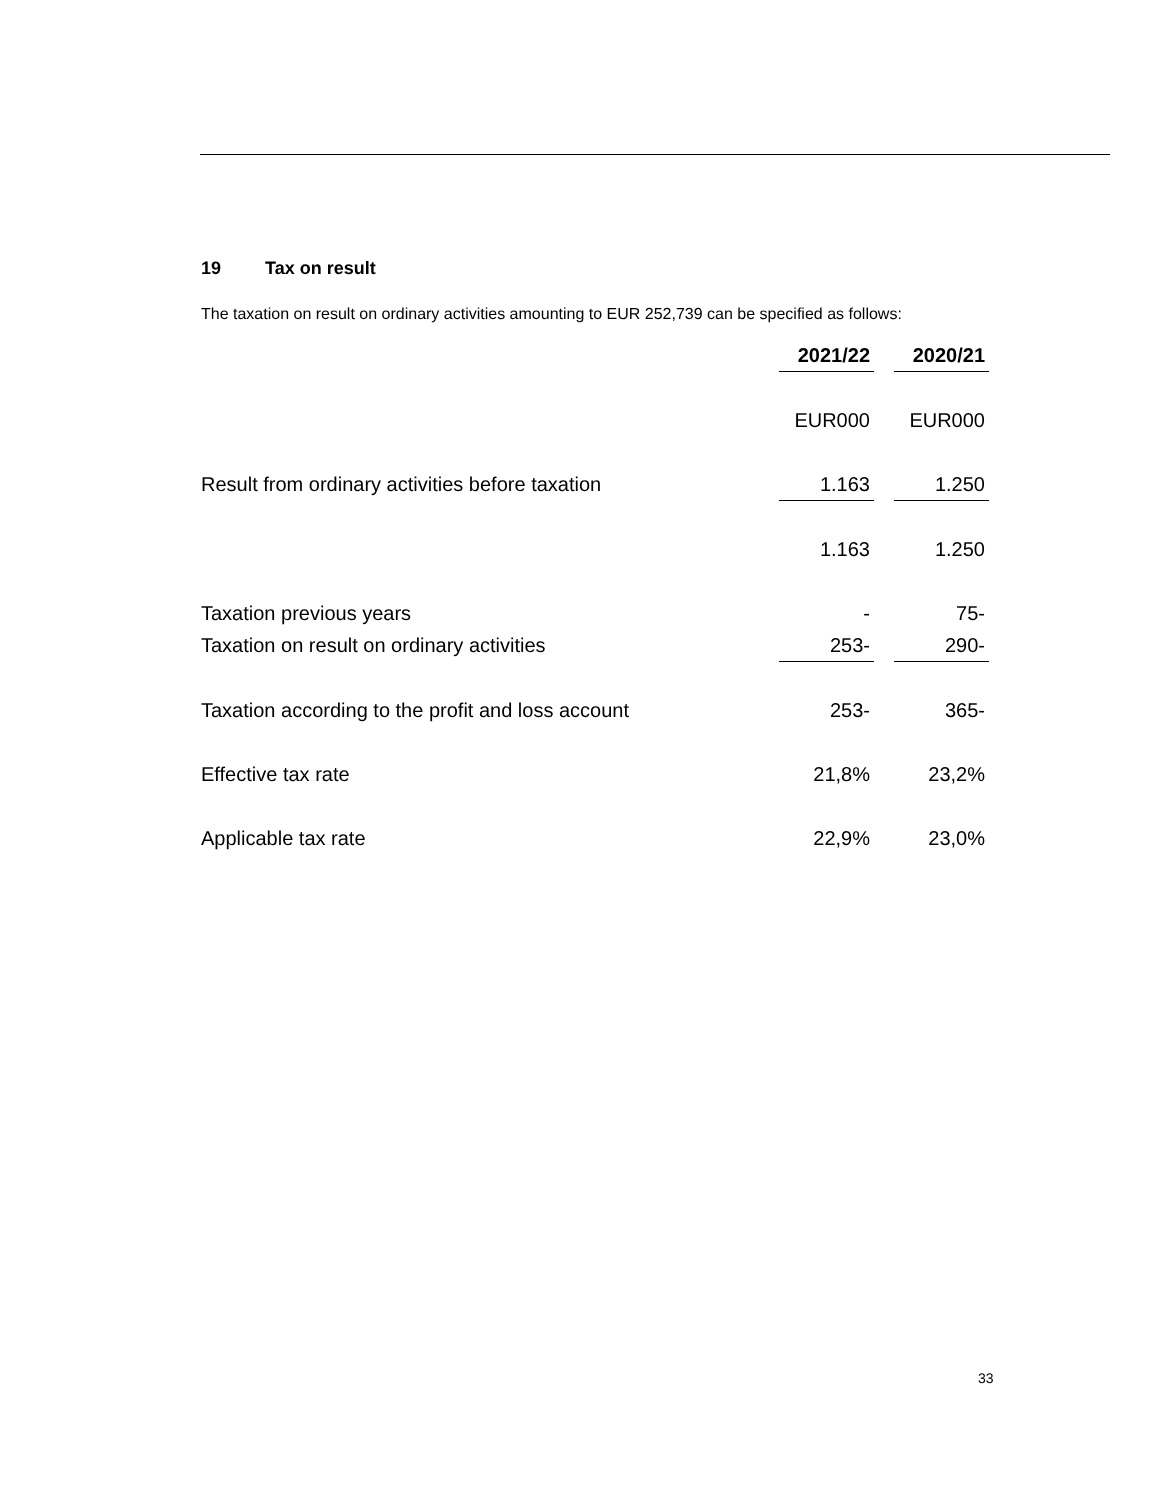19 Tax on result
The taxation on result on ordinary activities amounting to EUR 252,739 can be specified as follows:
| | 2021/22 | | 2020/21 |
| | EUR000 | | EUR000 |
| Result from ordinary activities before taxation | 1.163 | | 1.250 |
| | 1.163 | | 1.250 |
| Taxation previous years | - | | 75- |
| Taxation on result on ordinary activities | 253- | | 290- |
| Taxation according to the profit and loss account | 253- | | 365- |
| Effective tax rate | 21,8% | | 23,2% |
| Applicable tax rate | 22,9% | | 23,0% |
33